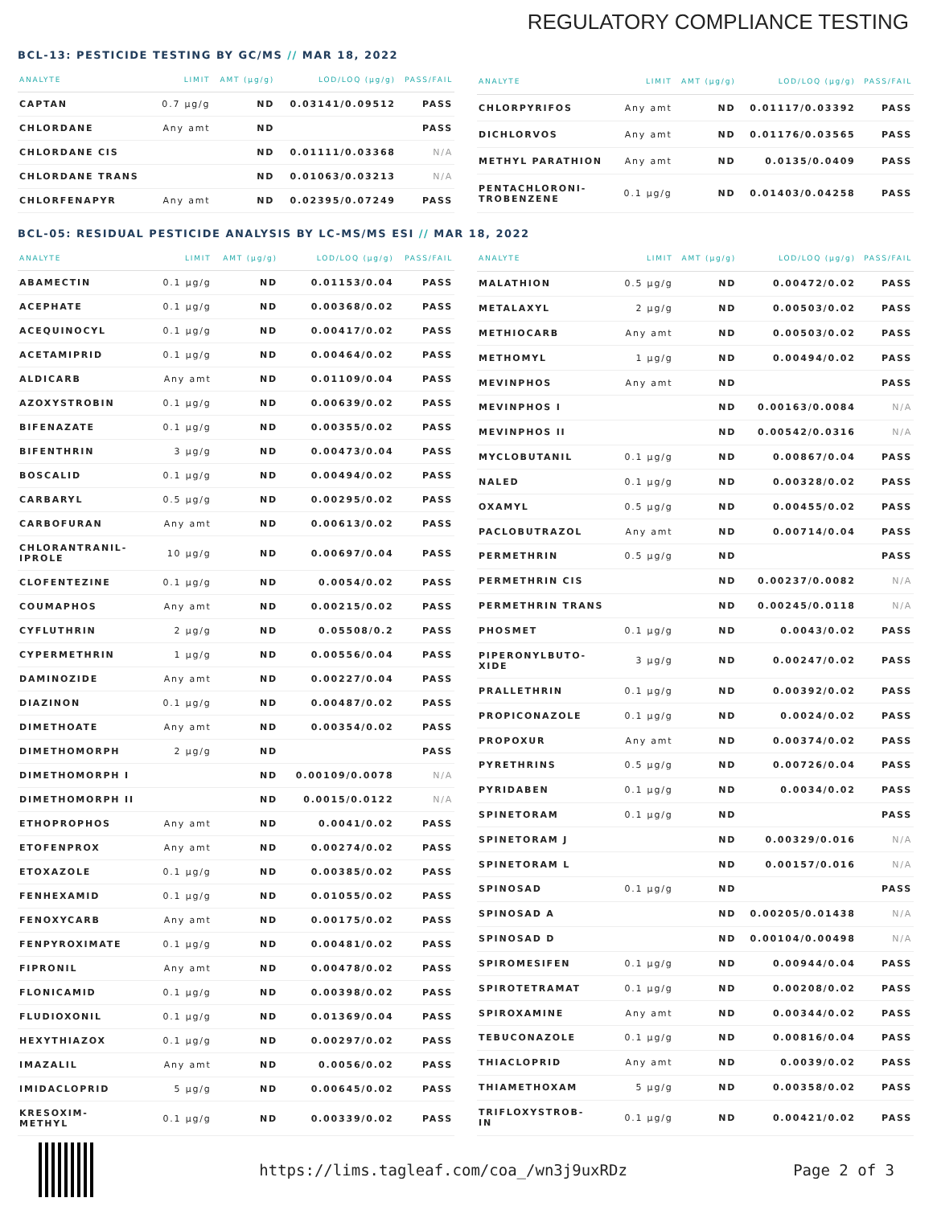REGULATORY COMPLIANCE TESTING
BCL-13: PESTICIDE TESTING BY GC/MS // MAR 18, 2022
| ANALYTE | LIMIT | AMT (µg/g) | LOD/LOQ (µg/g) | PASS/FAIL |
| --- | --- | --- | --- | --- |
| CAPTAN | 0.7 µg/g | ND | 0.03141/0.09512 | PASS |
| CHLORDANE | Any amt | ND | | PASS |
| CHLORDANE CIS | | ND | 0.01111/0.03368 | N/A |
| CHLORDANE TRANS | | ND | 0.01063/0.03213 | N/A |
| CHLORFENAPYR | Any amt | ND | 0.02395/0.07249 | PASS |
| ANALYTE | LIMIT | AMT (µg/g) | LOD/LOQ (µg/g) | PASS/FAIL |
| --- | --- | --- | --- | --- |
| CHLORPYRIFOS | Any amt | ND | 0.01117/0.03392 | PASS |
| DICHLORVOS | Any amt | ND | 0.01176/0.03565 | PASS |
| METHYL PARATHION | Any amt | ND | 0.0135/0.0409 | PASS |
| PENTACHLORONI- TROBENZENE | 0.1 µg/g | ND | 0.01403/0.04258 | PASS |
BCL-05: RESIDUAL PESTICIDE ANALYSIS BY LC-MS/MS ESI // MAR 18, 2022
| ANALYTE | LIMIT | AMT (µg/g) | LOD/LOQ (µg/g) | PASS/FAIL |
| --- | --- | --- | --- | --- |
| ABAMECTIN | 0.1 µg/g | ND | 0.01153/0.04 | PASS |
| ACEPHATE | 0.1 µg/g | ND | 0.00368/0.02 | PASS |
| ACEQUINOCYL | 0.1 µg/g | ND | 0.00417/0.02 | PASS |
| ACETAMIPRID | 0.1 µg/g | ND | 0.00464/0.02 | PASS |
| ALDICARB | Any amt | ND | 0.01109/0.04 | PASS |
| AZOXYSTROBIN | 0.1 µg/g | ND | 0.00639/0.02 | PASS |
| BIFENAZATE | 0.1 µg/g | ND | 0.00355/0.02 | PASS |
| BIFENTHRIN | 3 µg/g | ND | 0.00473/0.04 | PASS |
| BOSCALID | 0.1 µg/g | ND | 0.00494/0.02 | PASS |
| CARBARYL | 0.5 µg/g | ND | 0.00295/0.02 | PASS |
| CARBOFURAN | Any amt | ND | 0.00613/0.02 | PASS |
| CHLORANTRANIL- IPROLE | 10 µg/g | ND | 0.00697/0.04 | PASS |
| CLOFENTEZINE | 0.1 µg/g | ND | 0.0054/0.02 | PASS |
| COUMAPHOS | Any amt | ND | 0.00215/0.02 | PASS |
| CYFLUTHRIN | 2 µg/g | ND | 0.05508/0.2 | PASS |
| CYPERMETHRIN | 1 µg/g | ND | 0.00556/0.04 | PASS |
| DAMINOZIDE | Any amt | ND | 0.00227/0.04 | PASS |
| DIAZINON | 0.1 µg/g | ND | 0.00487/0.02 | PASS |
| DIMETHOATE | Any amt | ND | 0.00354/0.02 | PASS |
| DIMETHOMORPH | 2 µg/g | ND | | PASS |
| DIMETHOMORPH I | | ND | 0.00109/0.0078 | N/A |
| DIMETHOMORPH II | | ND | 0.0015/0.0122 | N/A |
| ETHOPROPHOS | Any amt | ND | 0.0041/0.02 | PASS |
| ETOFENPROX | Any amt | ND | 0.00274/0.02 | PASS |
| ETOXAZOLE | 0.1 µg/g | ND | 0.00385/0.02 | PASS |
| FENHEXAMID | 0.1 µg/g | ND | 0.01055/0.02 | PASS |
| FENOXYCARB | Any amt | ND | 0.00175/0.02 | PASS |
| FENPYROXIMATE | 0.1 µg/g | ND | 0.00481/0.02 | PASS |
| FIPRONIL | Any amt | ND | 0.00478/0.02 | PASS |
| FLONICAMID | 0.1 µg/g | ND | 0.00398/0.02 | PASS |
| FLUDIOXONIL | 0.1 µg/g | ND | 0.01369/0.04 | PASS |
| HEXYTHIAZOX | 0.1 µg/g | ND | 0.00297/0.02 | PASS |
| IMAZALIL | Any amt | ND | 0.0056/0.02 | PASS |
| IMIDACLOPRID | 5 µg/g | ND | 0.00645/0.02 | PASS |
| KRESOXIM- METHYL | 0.1 µg/g | ND | 0.00339/0.02 | PASS |
| ANALYTE | LIMIT | AMT (µg/g) | LOD/LOQ (µg/g) | PASS/FAIL |
| --- | --- | --- | --- | --- |
| MALATHION | 0.5 µg/g | ND | 0.00472/0.02 | PASS |
| METALAXYL | 2 µg/g | ND | 0.00503/0.02 | PASS |
| METHIOCARB | Any amt | ND | 0.00503/0.02 | PASS |
| METHOMYL | 1 µg/g | ND | 0.00494/0.02 | PASS |
| MEVINPHOS | Any amt | ND | | PASS |
| MEVINPHOS I | | ND | 0.00163/0.0084 | N/A |
| MEVINPHOS II | | ND | 0.00542/0.0316 | N/A |
| MYCLOBUTANIL | 0.1 µg/g | ND | 0.00867/0.04 | PASS |
| NALED | 0.1 µg/g | ND | 0.00328/0.02 | PASS |
| OXAMYL | 0.5 µg/g | ND | 0.00455/0.02 | PASS |
| PACLOBUTRAZOL | Any amt | ND | 0.00714/0.04 | PASS |
| PERMETHRIN | 0.5 µg/g | ND | | PASS |
| PERMETHRIN CIS | | ND | 0.00237/0.0082 | N/A |
| PERMETHRIN TRANS | | ND | 0.00245/0.0118 | N/A |
| PHOSMET | 0.1 µg/g | ND | 0.0043/0.02 | PASS |
| PIPERONYLBUTO- XIDE | 3 µg/g | ND | 0.00247/0.02 | PASS |
| PRALLETHRIN | 0.1 µg/g | ND | 0.00392/0.02 | PASS |
| PROPICONAZOLE | 0.1 µg/g | ND | 0.0024/0.02 | PASS |
| PROPOXUR | Any amt | ND | 0.00374/0.02 | PASS |
| PYRETHRINS | 0.5 µg/g | ND | 0.00726/0.04 | PASS |
| PYRIDABEN | 0.1 µg/g | ND | 0.0034/0.02 | PASS |
| SPINETORAM | 0.1 µg/g | ND | | PASS |
| SPINETORAM J | | ND | 0.00329/0.016 | N/A |
| SPINETORAM L | | ND | 0.00157/0.016 | N/A |
| SPINOSAD | 0.1 µg/g | ND | | PASS |
| SPINOSAD A | | ND | 0.00205/0.01438 | N/A |
| SPINOSAD D | | ND | 0.00104/0.00498 | N/A |
| SPIROMESIFEN | 0.1 µg/g | ND | 0.00944/0.04 | PASS |
| SPIROTETRAMAT | 0.1 µg/g | ND | 0.00208/0.02 | PASS |
| SPIROXAMINE | Any amt | ND | 0.00344/0.02 | PASS |
| TEBUCONAZOLE | 0.1 µg/g | ND | 0.00816/0.04 | PASS |
| THIACLOPRID | Any amt | ND | 0.0039/0.02 | PASS |
| THIAMETHOXAM | 5 µg/g | ND | 0.00358/0.02 | PASS |
| TRIFLOXYSTROB- IN | 0.1 µg/g | ND | 0.00421/0.02 | PASS |
https://lims.tagleaf.com/coa_/wn3j9uxRDz
Page 2 of 3